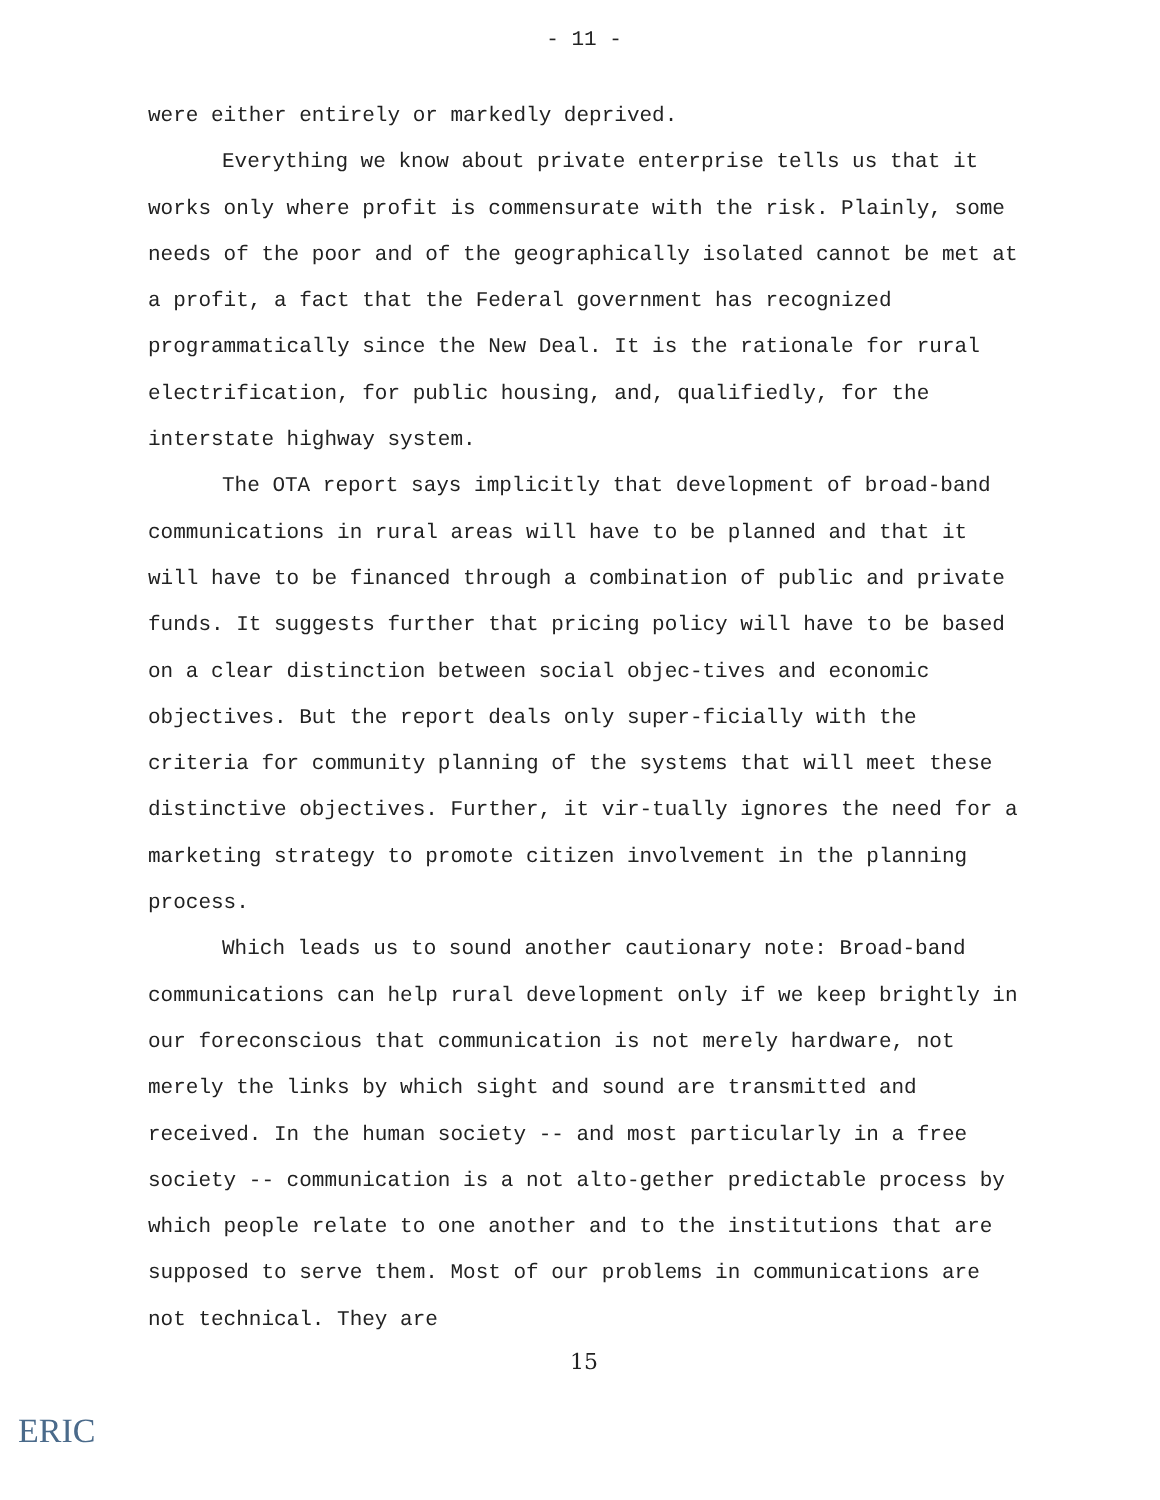- 11 -
were either entirely or markedly deprived.
Everything we know about private enterprise tells us that it works only where profit is commensurate with the risk. Plainly, some needs of the poor and of the geographically isolated cannot be met at a profit, a fact that the Federal government has recognized programmatically since the New Deal. It is the rationale for rural electrification, for public housing, and, qualifiedly, for the interstate highway system.
The OTA report says implicitly that development of broad-band communications in rural areas will have to be planned and that it will have to be financed through a combination of public and private funds. It suggests further that pricing policy will have to be based on a clear distinction between social objec-tives and economic objectives. But the report deals only super-ficially with the criteria for community planning of the systems that will meet these distinctive objectives. Further, it vir-tually ignores the need for a marketing strategy to promote citizen involvement in the planning process.
Which leads us to sound another cautionary note: Broad-band communications can help rural development only if we keep brightly in our foreconscious that communication is not merely hardware, not merely the links by which sight and sound are transmitted and received. In the human society -- and most particularly in a free society -- communication is a not alto-gether predictable process by which people relate to one another and to the institutions that are supposed to serve them. Most of our problems in communications are not technical. They are
15
ERIC